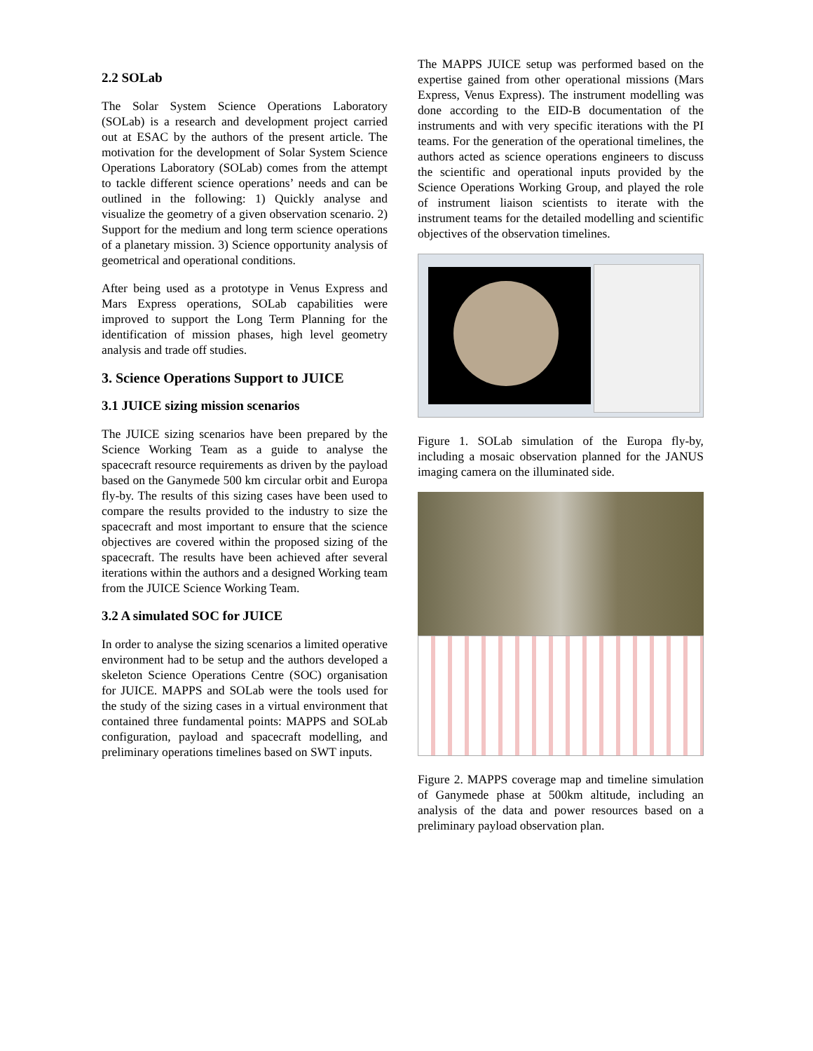2.2 SOLab
The Solar System Science Operations Laboratory (SOLab) is a research and development project carried out at ESAC by the authors of the present article. The motivation for the development of Solar System Science Operations Laboratory (SOLab) comes from the attempt to tackle different science operations’ needs and can be outlined in the following: 1) Quickly analyse and visualize the geometry of a given observation scenario. 2) Support for the medium and long term science operations of a planetary mission. 3) Science opportunity analysis of geometrical and operational conditions.
After being used as a prototype in Venus Express and Mars Express operations, SOLab capabilities were improved to support the Long Term Planning for the identification of mission phases, high level geometry analysis and trade off studies.
3. Science Operations Support to JUICE
3.1 JUICE sizing mission scenarios
The JUICE sizing scenarios have been prepared by the Science Working Team as a guide to analyse the spacecraft resource requirements as driven by the payload based on the Ganymede 500 km circular orbit and Europa fly-by. The results of this sizing cases have been used to compare the results provided to the industry to size the spacecraft and most important to ensure that the science objectives are covered within the proposed sizing of the spacecraft. The results have been achieved after several iterations within the authors and a designed Working team from the JUICE Science Working Team.
3.2 A simulated SOC for JUICE
In order to analyse the sizing scenarios a limited operative environment had to be setup and the authors developed a skeleton Science Operations Centre (SOC) organisation for JUICE. MAPPS and SOLab were the tools used for the study of the sizing cases in a virtual environment that contained three fundamental points: MAPPS and SOLab configuration, payload and spacecraft modelling, and preliminary operations timelines based on SWT inputs.
The MAPPS JUICE setup was performed based on the expertise gained from other operational missions (Mars Express, Venus Express). The instrument modelling was done according to the EID-B documentation of the instruments and with very specific iterations with the PI teams. For the generation of the operational timelines, the authors acted as science operations engineers to discuss the scientific and operational inputs provided by the Science Operations Working Group, and played the role of instrument liaison scientists to iterate with the instrument teams for the detailed modelling and scientific objectives of the observation timelines.
Figure 1. SOLab simulation of the Europa fly-by, including a mosaic observation planned for the JANUS imaging camera on the illuminated side.
Figure 2. MAPPS coverage map and timeline simulation of Ganymede phase at 500km altitude, including an analysis of the data and power resources based on a preliminary payload observation plan.